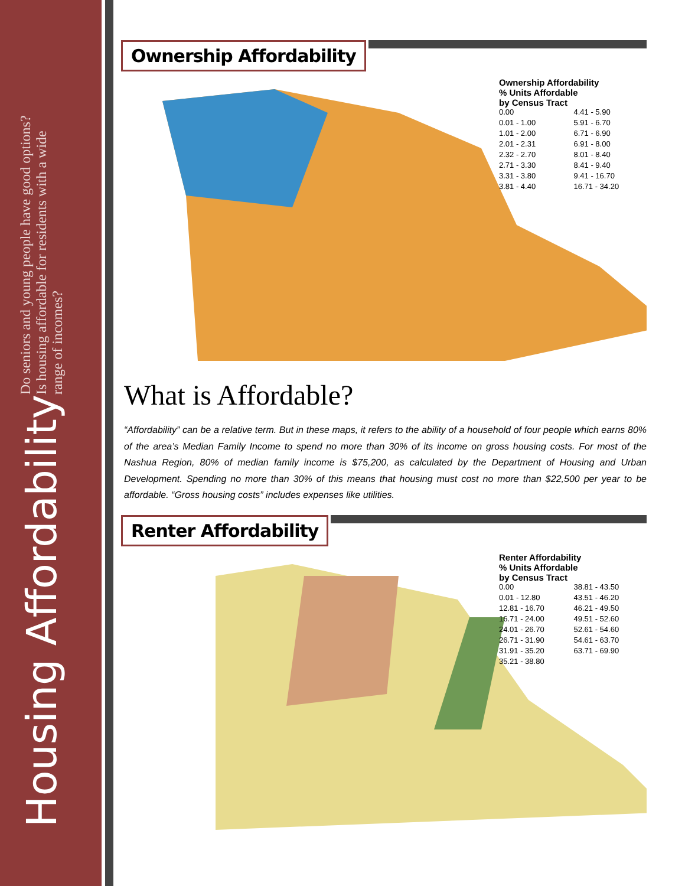Housing Affordability
Do seniors and young people have good options?
Is housing affordable for residents with a wide
range of incomes?
Ownership Affordability
Ownership Affordability
% Units Affordable
by Census Tract
0.00 4.41 - 5.90 0.01 - 1.00 5.91 - 6.70 1.01 - 2.00 6.71 - 6.90 2.01 - 2.31 6.91 - 8.00 2.32 - 2.70 8.01 - 8.40 2.71 - 3.30 8.41 - 9.40 3.31 - 3.80 9.41 - 16.70 3.81 - 4.40 16.71 - 34.20
What is Affordable?
“Affordability” can be a relative term. But in these maps, it refers to the ability of a household of four people which earns 80% of the area’s Median Family Income to spend no more than 30% of its income on gross housing costs. For most of the Nashua Region, 80% of median family income is $75,200, as calculated by the Department of Housing and Urban Development. Spending no more than 30% of this means that housing must cost no more than $22,500 per year to be affordable. “Gross housing costs” includes expenses like utilities.
Renter Affordability
Renter Affordability
% Units Affordable
by Census Tract
0.00 38.81 - 43.50 0.01 - 12.80 43.51 - 46.20 12.81 - 16.70 46.21 - 49.50 16.71 - 24.00 49.51 - 52.60 24.01 - 26.70 52.61 - 54.60 26.71 - 31.90 54.61 - 63.70 31.91 - 35.20 63.71 - 69.90 35.21 - 38.80